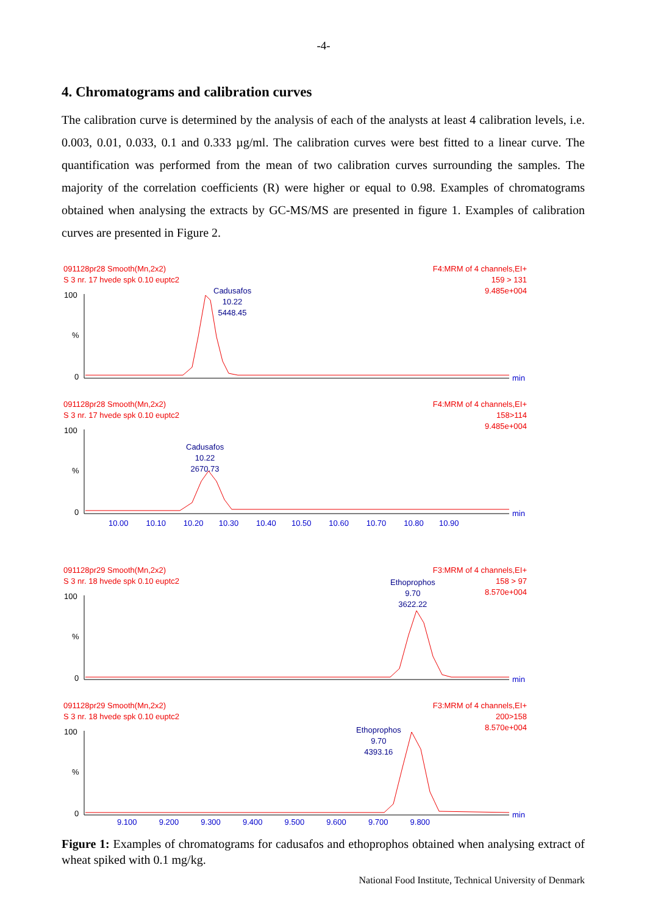-4-
4. Chromatograms and calibration curves
The calibration curve is determined by the analysis of each of the analysts at least 4 calibration levels, i.e. 0.003, 0.01, 0.033, 0.1 and 0.333 µg/ml. The calibration curves were best fitted to a linear curve. The quantification was performed from the mean of two calibration curves surrounding the samples. The majority of the correlation coefficients (R) were higher or equal to 0.98. Examples of chromatograms obtained when analysing the extracts by GC-MS/MS are presented in figure 1. Examples of calibration curves are presented in Figure 2.
091128pr28 Smooth(Mn,2x2)
S 3 nr. 17 hvede spk 0.10 euptc2
F4:MRM of 4 channels,EI+
159 > 131
9.485e+004
Cadusafos
10.22
5448.45
100
%
0 min
091128pr28 Smooth(Mn,2x2)
S 3 nr. 17 hvede spk 0.10 euptc2
F4:MRM of 4 channels,EI+
158>114
9.485e+004
Cadusafos
10.22
2670.73
100
%
0 min
10.00 10.10 10.20 10.30 10.40 10.50 10.60 10.70 10.80 10.90
091128pr29 Smooth(Mn,2x2)
S 3 nr. 18 hvede spk 0.10 euptc2
F3:MRM of 4 channels,EI+
158 > 97
8.570e+004
Ethoprophos
9.70
3622.22
100
%
0 min
091128pr29 Smooth(Mn,2x2)
S 3 nr. 18 hvede spk 0.10 euptc2
F3:MRM of 4 channels,EI+
200>158
8.570e+004
Ethoprophos
9.70
4393.16
100
%
0 min
9.100 9.200 9.300 9.400 9.500 9.600 9.700 9.800
Figure 1: Examples of chromatograms for cadusafos and ethoprophos obtained when analysing extract of wheat spiked with 0.1 mg/kg.
National Food Institute, Technical University of Denmark